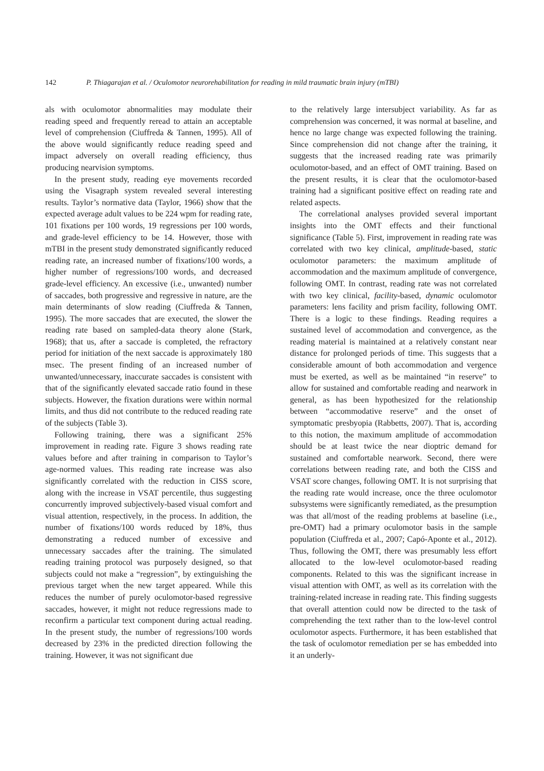142 P. Thiagarajan et al. / Oculomotor neurorehabilitation for reading in mild traumatic brain injury (mTBI)
als with oculomotor abnormalities may modulate their reading speed and frequently reread to attain an acceptable level of comprehension (Ciuffreda & Tannen, 1995). All of the above would significantly reduce reading speed and impact adversely on overall reading efficiency, thus producing nearvision symptoms.
In the present study, reading eye movements recorded using the Visagraph system revealed several interesting results. Taylor’s normative data (Taylor, 1966) show that the expected average adult values to be 224 wpm for reading rate, 101 fixations per 100 words, 19 regressions per 100 words, and grade-level efficiency to be 14. However, those with mTBI in the present study demonstrated significantly reduced reading rate, an increased number of fixations/100 words, a higher number of regressions/100 words, and decreased grade-level efficiency. An excessive (i.e., unwanted) number of saccades, both progressive and regressive in nature, are the main determinants of slow reading (Ciuffreda & Tannen, 1995). The more saccades that are executed, the slower the reading rate based on sampled-data theory alone (Stark, 1968); that us, after a saccade is completed, the refractory period for initiation of the next saccade is approximately 180 msec. The present finding of an increased number of unwanted/unnecessary, inaccurate saccades is consistent with that of the significantly elevated saccade ratio found in these subjects. However, the fixation durations were within normal limits, and thus did not contribute to the reduced reading rate of the subjects (Table 3).
Following training, there was a significant 25% improvement in reading rate. Figure 3 shows reading rate values before and after training in comparison to Taylor’s age-normed values. This reading rate increase was also significantly correlated with the reduction in CISS score, along with the increase in VSAT percentile, thus suggesting concurrently improved subjectively-based visual comfort and visual attention, respectively, in the process. In addition, the number of fixations/100 words reduced by 18%, thus demonstrating a reduced number of excessive and unnecessary saccades after the training. The simulated reading training protocol was purposely designed, so that subjects could not make a “regression”, by extinguishing the previous target when the new target appeared. While this reduces the number of purely oculomotor-based regressive saccades, however, it might not reduce regressions made to reconfirm a particular text component during actual reading. In the present study, the number of regressions/100 words decreased by 23% in the predicted direction following the training. However, it was not significant due
to the relatively large intersubject variability. As far as comprehension was concerned, it was normal at baseline, and hence no large change was expected following the training. Since comprehension did not change after the training, it suggests that the increased reading rate was primarily oculomotor-based, and an effect of OMT training. Based on the present results, it is clear that the oculomotor-based training had a significant positive effect on reading rate and related aspects.
The correlational analyses provided several important insights into the OMT effects and their functional significance (Table 5). First, improvement in reading rate was correlated with two key clinical, amplitude-based, static oculomotor parameters: the maximum amplitude of accommodation and the maximum amplitude of convergence, following OMT. In contrast, reading rate was not correlated with two key clinical, facility-based, dynamic oculomotor parameters: lens facility and prism facility, following OMT. There is a logic to these findings. Reading requires a sustained level of accommodation and convergence, as the reading material is maintained at a relatively constant near distance for prolonged periods of time. This suggests that a considerable amount of both accommodation and vergence must be exerted, as well as be maintained “in reserve” to allow for sustained and comfortable reading and nearwork in general, as has been hypothesized for the relationship between “accommodative reserve” and the onset of symptomatic presbyopia (Rabbetts, 2007). That is, according to this notion, the maximum amplitude of accommodation should be at least twice the near dioptric demand for sustained and comfortable nearwork. Second, there were correlations between reading rate, and both the CISS and VSAT score changes, following OMT. It is not surprising that the reading rate would increase, once the three oculomotor subsystems were significantly remediated, as the presumption was that all/most of the reading problems at baseline (i.e., pre-OMT) had a primary oculomotor basis in the sample population (Ciuffreda et al., 2007; Capó-Aponte et al., 2012). Thus, following the OMT, there was presumably less effort allocated to the low-level oculomotor-based reading components. Related to this was the significant increase in visual attention with OMT, as well as its correlation with the training-related increase in reading rate. This finding suggests that overall attention could now be directed to the task of comprehending the text rather than to the low-level control oculomotor aspects. Furthermore, it has been established that the task of oculomotor remediation per se has embedded into it an underly-